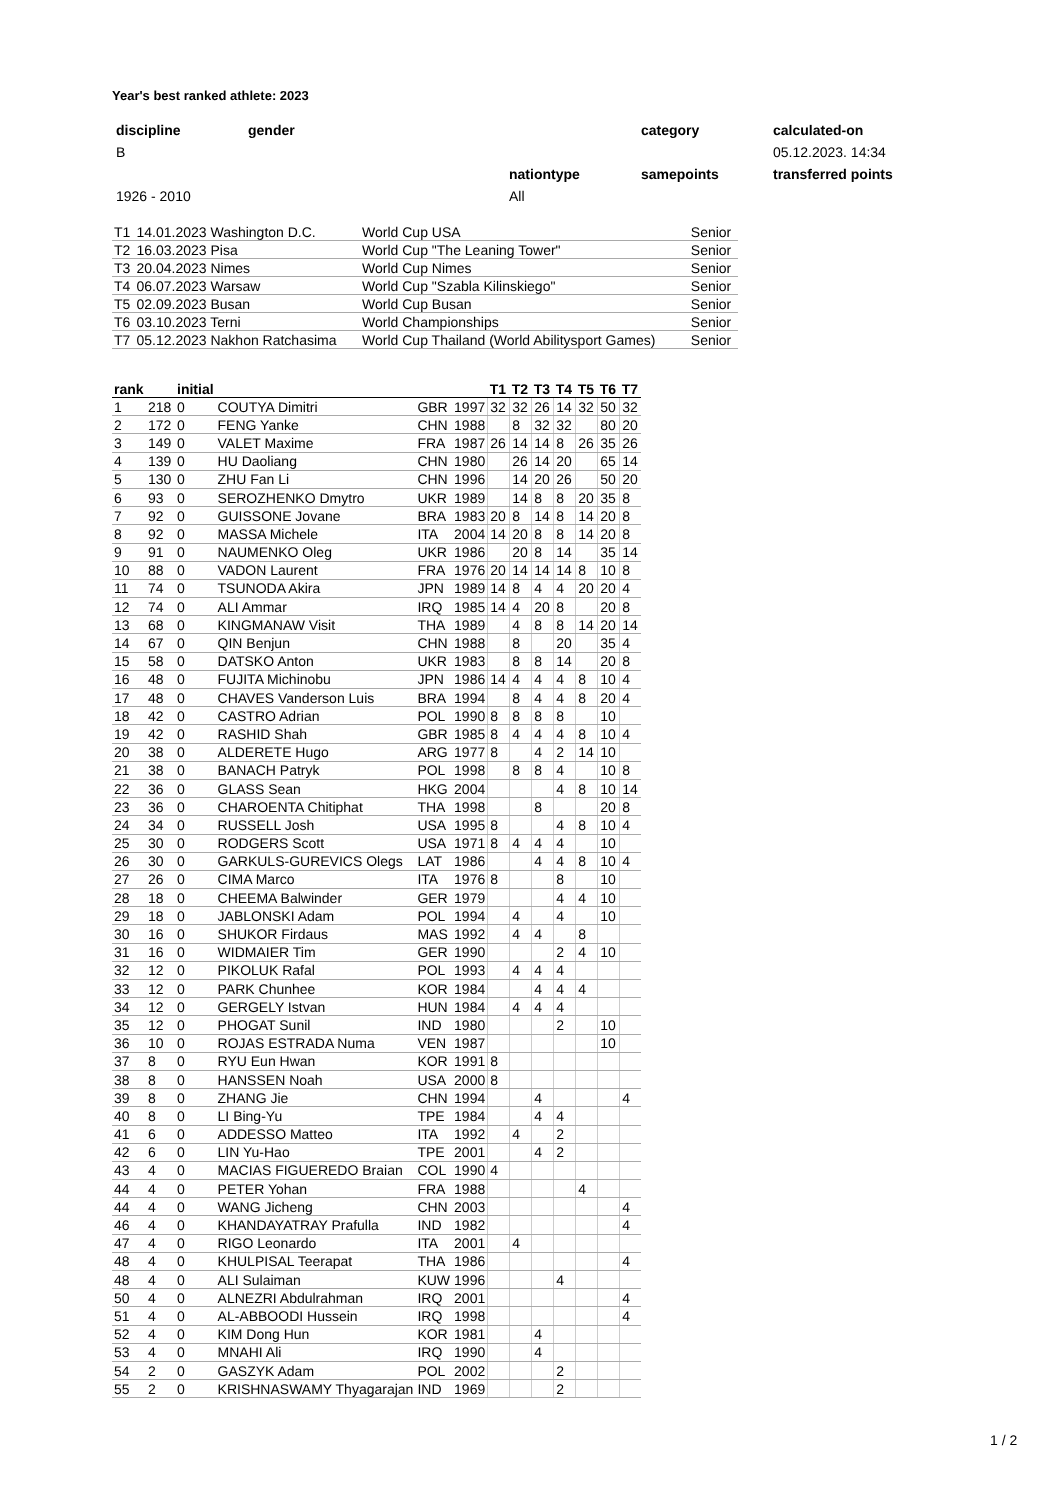Year's best ranked athlete: 2023
| discipline | gender | | category | calculated-on |
| B | | | | 05.12.2023. 14:34 |
| | | nationtype | samepoints | transferred points |
| 1926 - 2010 | | All | | |
| T1 | 14.01.2023 Washington D.C. | World Cup USA | Senior |
| T2 | 16.03.2023 Pisa | World Cup "The Leaning Tower" | Senior |
| T3 | 20.04.2023 Nimes | World Cup Nimes | Senior |
| T4 | 06.07.2023 Warsaw | World Cup "Szabla Kilinskiego" | Senior |
| T5 | 02.09.2023 Busan | World Cup Busan | Senior |
| T6 | 03.10.2023 Terni | World Championships | Senior |
| T7 | 05.12.2023 Nakhon Ratchasima | World Cup Thailand (World Abilitysport Games) | Senior |
| rank | | initial | | | | T1 | T2 | T3 | T4 | T5 | T6 | T7 |
| --- | --- | --- | --- | --- | --- | --- | --- | --- | --- | --- | --- | --- |
| 1 | 218 | 0 | COUTYA Dimitri | GBR | 1997 | 32 | 32 | 26 | 14 | 32 | 50 | 32 |
| 2 | 172 | 0 | FENG Yanke | CHN | 1988 | | 8 | 32 | 32 | | 80 | 20 |
| 3 | 149 | 0 | VALET Maxime | FRA | 1987 | 26 | 14 | 14 | 8 | 26 | 35 | 26 |
| 4 | 139 | 0 | HU Daoliang | CHN | 1980 | | 26 | 14 | 20 | | 65 | 14 |
| 5 | 130 | 0 | ZHU Fan Li | CHN | 1996 | | 14 | 20 | 26 | | 50 | 20 |
| 6 | 93 | 0 | SEROZHENKO Dmytro | UKR | 1989 | | 14 | 8 | 8 | 20 | 35 | 8 |
| 7 | 92 | 0 | GUISSONE Jovane | BRA | 1983 | 20 | 8 | 14 | 8 | 14 | 20 | 8 |
| 8 | 92 | 0 | MASSA Michele | ITA | 2004 | 14 | 20 | 8 | 8 | 14 | 20 | 8 |
| 9 | 91 | 0 | NAUMENKO Oleg | UKR | 1986 | | 20 | 8 | 14 | | 35 | 14 |
| 10 | 88 | 0 | VADON Laurent | FRA | 1976 | 20 | 14 | 14 | 14 | 8 | 10 | 8 |
| 11 | 74 | 0 | TSUNODA Akira | JPN | 1989 | 14 | 8 | 4 | 4 | 20 | 20 | 4 |
| 12 | 74 | 0 | ALI Ammar | IRQ | 1985 | 14 | 4 | 20 | 8 | | 20 | 8 |
| 13 | 68 | 0 | KINGMANAW Visit | THA | 1989 | | 4 | 8 | 8 | 14 | 20 | 14 |
| 14 | 67 | 0 | QIN Benjun | CHN | 1988 | | 8 | | 20 | | 35 | 4 |
| 15 | 58 | 0 | DATSKO Anton | UKR | 1983 | | 8 | 8 | 14 | | 20 | 8 |
| 16 | 48 | 0 | FUJITA Michinobu | JPN | 1986 | 14 | 4 | 4 | 4 | 8 | 10 | 4 |
| 17 | 48 | 0 | CHAVES Vanderson Luis | BRA | 1994 | | 8 | 4 | 4 | 8 | 20 | 4 |
| 18 | 42 | 0 | CASTRO Adrian | POL | 1990 | 8 | 8 | 8 | 8 | | 10 | |
| 19 | 42 | 0 | RASHID Shah | GBR | 1985 | 8 | 4 | 4 | 4 | 8 | 10 | 4 |
| 20 | 38 | 0 | ALDERETE Hugo | ARG | 1977 | 8 | | 4 | 2 | 14 | 10 | |
| 21 | 38 | 0 | BANACH Patryk | POL | 1998 | | 8 | 8 | 4 | | 10 | 8 |
| 22 | 36 | 0 | GLASS Sean | HKG | 2004 | | | | 4 | 8 | 10 | 14 |
| 23 | 36 | 0 | CHAROENTA Chitiphat | THA | 1998 | | | 8 | | | 20 | 8 |
| 24 | 34 | 0 | RUSSELL Josh | USA | 1995 | 8 | | | 4 | 8 | 10 | 4 |
| 25 | 30 | 0 | RODGERS Scott | USA | 1971 | 8 | 4 | 4 | 4 | | 10 | |
| 26 | 30 | 0 | GARKULS-GUREVICS Olegs | LAT | 1986 | | | 4 | 4 | 8 | 10 | 4 |
| 27 | 26 | 0 | CIMA Marco | ITA | 1976 | 8 | | | 8 | | 10 | |
| 28 | 18 | 0 | CHEEMA Balwinder | GER | 1979 | | | | 4 | 4 | 10 | |
| 29 | 18 | 0 | JABLONSKI Adam | POL | 1994 | | 4 | | 4 | | 10 | |
| 30 | 16 | 0 | SHUKOR Firdaus | MAS | 1992 | | 4 | 4 | | 8 | | |
| 31 | 16 | 0 | WIDMAIER Tim | GER | 1990 | | | | 2 | 4 | 10 | |
| 32 | 12 | 0 | PIKOLUK Rafal | POL | 1993 | | 4 | 4 | 4 | | | |
| 33 | 12 | 0 | PARK Chunhee | KOR | 1984 | | | 4 | 4 | 4 | | |
| 34 | 12 | 0 | GERGELY Istvan | HUN | 1984 | | 4 | 4 | 4 | | | |
| 35 | 12 | 0 | PHOGAT Sunil | IND | 1980 | | | | 2 | | 10 | |
| 36 | 10 | 0 | ROJAS ESTRADA Numa | VEN | 1987 | | | | | | 10 | |
| 37 | 8 | 0 | RYU Eun Hwan | KOR | 1991 | 8 | | | | | | |
| 38 | 8 | 0 | HANSSEN Noah | USA | 2000 | 8 | | | | | | |
| 39 | 8 | 0 | ZHANG Jie | CHN | 1994 | | | 4 | | | | 4 |
| 40 | 8 | 0 | LI Bing-Yu | TPE | 1984 | | | 4 | 4 | | | |
| 41 | 6 | 0 | ADDESSO Matteo | ITA | 1992 | | 4 | | 2 | | | |
| 42 | 6 | 0 | LIN Yu-Hao | TPE | 2001 | | | 4 | 2 | | | |
| 43 | 4 | 0 | MACIAS FIGUEREDO Braian | COL | 1990 | 4 | | | | | | |
| 44 | 4 | 0 | PETER Yohan | FRA | 1988 | | | | | 4 | | |
| 44 | 4 | 0 | WANG Jicheng | CHN | 2003 | | | | | | | 4 |
| 46 | 4 | 0 | KHANDAYATRAY Prafulla | IND | 1982 | | | | | | | 4 |
| 47 | 4 | 0 | RIGO Leonardo | ITA | 2001 | | 4 | | | | | |
| 48 | 4 | 0 | KHULPISAL Teerapat | THA | 1986 | | | | | | | 4 |
| 48 | 4 | 0 | ALI Sulaiman | KUW | 1996 | | | | 4 | | | |
| 50 | 4 | 0 | ALNEZRI Abdulrahman | IRQ | 2001 | | | | | | | 4 |
| 51 | 4 | 0 | AL-ABBOODI Hussein | IRQ | 1998 | | | | | | | 4 |
| 52 | 4 | 0 | KIM Dong Hun | KOR | 1981 | | | 4 | | | | |
| 53 | 4 | 0 | MNAHI Ali | IRQ | 1990 | | | 4 | | | | |
| 54 | 2 | 0 | GASZYK Adam | POL | 2002 | | | | 2 | | | |
| 55 | 2 | 0 | KRISHNASWAMY Thyagarajan | IND | 1969 | | | | 2 | | | |
1 / 2